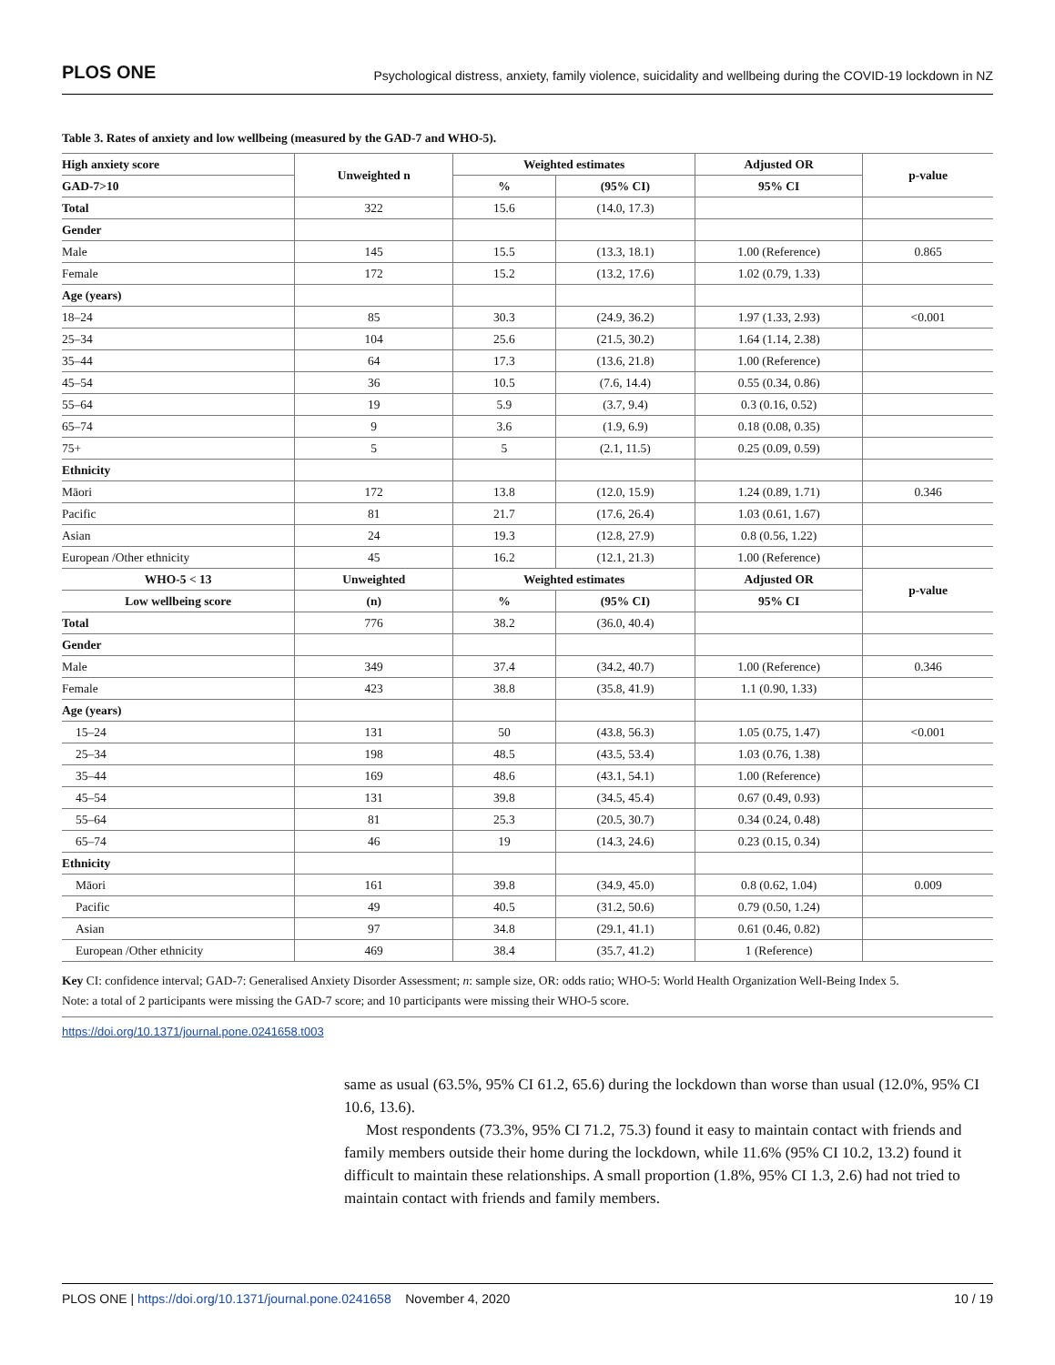PLOS ONE Psychological distress, anxiety, family violence, suicidality and wellbeing during the COVID-19 lockdown in NZ
Table 3. Rates of anxiety and low wellbeing (measured by the GAD-7 and WHO-5).
| High anxiety score | Unweighted n | Weighted estimates | | Adjusted OR | p-value |
| --- | --- | --- | --- | --- | --- |
| GAD-7>10 | | % | (95% CI) | 95% CI | |
| Total | 322 | 15.6 | (14.0, 17.3) | | |
| Gender | | | | | |
| Male | 145 | 15.5 | (13.3, 18.1) | 1.00 (Reference) | 0.865 |
| Female | 172 | 15.2 | (13.2, 17.6) | 1.02 (0.79, 1.33) | |
| Age (years) | | | | | |
| 18–24 | 85 | 30.3 | (24.9, 36.2) | 1.97 (1.33, 2.93) | <0.001 |
| 25–34 | 104 | 25.6 | (21.5, 30.2) | 1.64 (1.14, 2.38) | |
| 35–44 | 64 | 17.3 | (13.6, 21.8) | 1.00 (Reference) | |
| 45–54 | 36 | 10.5 | (7.6, 14.4) | 0.55 (0.34, 0.86) | |
| 55–64 | 19 | 5.9 | (3.7, 9.4) | 0.3 (0.16, 0.52) | |
| 65–74 | 9 | 3.6 | (1.9, 6.9) | 0.18 (0.08, 0.35) | |
| 75+ | 5 | 5 | (2.1, 11.5) | 0.25 (0.09, 0.59) | |
| Ethnicity | | | | | |
| Māori | 172 | 13.8 | (12.0, 15.9) | 1.24 (0.89, 1.71) | 0.346 |
| Pacific | 81 | 21.7 | (17.6, 26.4) | 1.03 (0.61, 1.67) | |
| Asian | 24 | 19.3 | (12.8, 27.9) | 0.8 (0.56, 1.22) | |
| European /Other ethnicity | 45 | 16.2 | (12.1, 21.3) | 1.00 (Reference) | |
| WHO-5 < 13 | Unweighted | Weighted estimates | | Adjusted OR | p-value |
| Low wellbeing score | (n) | % | (95% CI) | 95% CI | |
| Total | 776 | 38.2 | (36.0, 40.4) | | |
| Gender | | | | | |
| Male | 349 | 37.4 | (34.2, 40.7) | 1.00 (Reference) | 0.346 |
| Female | 423 | 38.8 | (35.8, 41.9) | 1.1 (0.90, 1.33) | |
| Age (years) | | | | | |
| 15–24 | 131 | 50 | (43.8, 56.3) | 1.05 (0.75, 1.47) | <0.001 |
| 25–34 | 198 | 48.5 | (43.5, 53.4) | 1.03 (0.76, 1.38) | |
| 35–44 | 169 | 48.6 | (43.1, 54.1) | 1.00 (Reference) | |
| 45–54 | 131 | 39.8 | (34.5, 45.4) | 0.67 (0.49, 0.93) | |
| 55–64 | 81 | 25.3 | (20.5, 30.7) | 0.34 (0.24, 0.48) | |
| 65–74 | 46 | 19 | (14.3, 24.6) | 0.23 (0.15, 0.34) | |
| Ethnicity | | | | | |
| Māori | 161 | 39.8 | (34.9, 45.0) | 0.8 (0.62, 1.04) | 0.009 |
| Pacific | 49 | 40.5 | (31.2, 50.6) | 0.79 (0.50, 1.24) | |
| Asian | 97 | 34.8 | (29.1, 41.1) | 0.61 (0.46, 0.82) | |
| European /Other ethnicity | 469 | 38.4 | (35.7, 41.2) | 1 (Reference) | |
Key CI: confidence interval; GAD-7: Generalised Anxiety Disorder Assessment; n: sample size, OR: odds ratio; WHO-5: World Health Organization Well-Being Index 5.
Note: a total of 2 participants were missing the GAD-7 score; and 10 participants were missing their WHO-5 score.
https://doi.org/10.1371/journal.pone.0241658.t003
same as usual (63.5%, 95% CI 61.2, 65.6) during the lockdown than worse than usual (12.0%, 95% CI 10.6, 13.6).
Most respondents (73.3%, 95% CI 71.2, 75.3) found it easy to maintain contact with friends and family members outside their home during the lockdown, while 11.6% (95% CI 10.2, 13.2) found it difficult to maintain these relationships. A small proportion (1.8%, 95% CI 1.3, 2.6) had not tried to maintain contact with friends and family members.
PLOS ONE | https://doi.org/10.1371/journal.pone.0241658 November 4, 2020 10 / 19